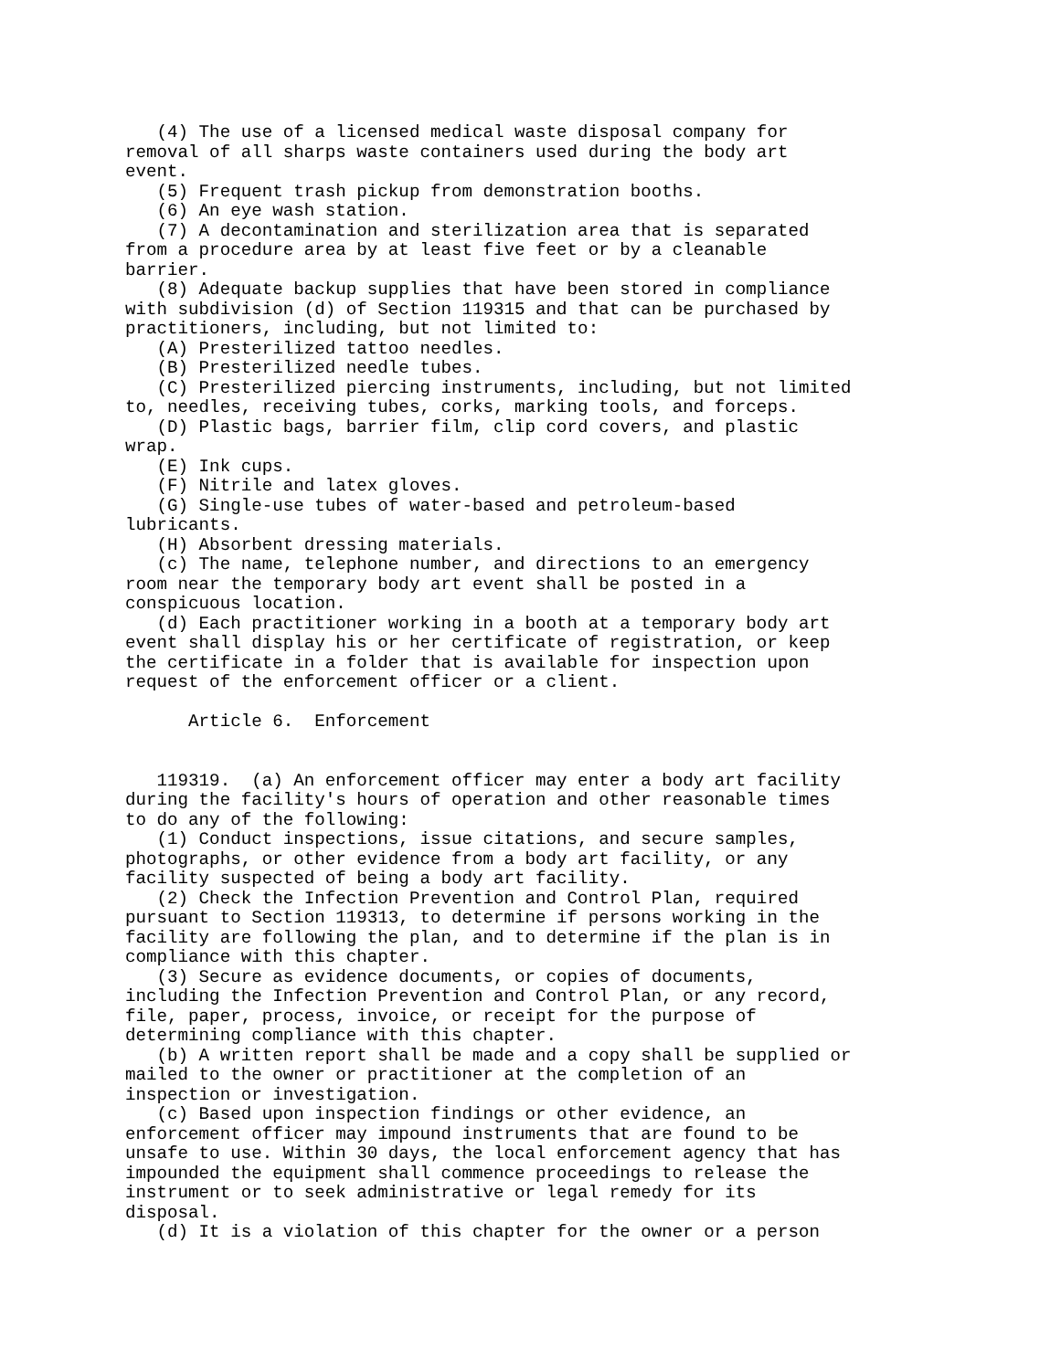(4) The use of a licensed medical waste disposal company for
removal of all sharps waste containers used during the body art
event.
   (5) Frequent trash pickup from demonstration booths.
   (6) An eye wash station.
   (7) A decontamination and sterilization area that is separated
from a procedure area by at least five feet or by a cleanable
barrier.
   (8) Adequate backup supplies that have been stored in compliance
with subdivision (d) of Section 119315 and that can be purchased by
practitioners, including, but not limited to:
   (A) Presterilized tattoo needles.
   (B) Presterilized needle tubes.
   (C) Presterilized piercing instruments, including, but not limited
to, needles, receiving tubes, corks, marking tools, and forceps.
   (D) Plastic bags, barrier film, clip cord covers, and plastic
wrap.
   (E) Ink cups.
   (F) Nitrile and latex gloves.
   (G) Single-use tubes of water-based and petroleum-based
lubricants.
   (H) Absorbent dressing materials.
   (c) The name, telephone number, and directions to an emergency
room near the temporary body art event shall be posted in a
conspicuous location.
   (d) Each practitioner working in a booth at a temporary body art
event shall display his or her certificate of registration, or keep
the certificate in a folder that is available for inspection upon
request of the enforcement officer or a client.

      Article 6.  Enforcement


   119319.  (a) An enforcement officer may enter a body art facility
during the facility's hours of operation and other reasonable times
to do any of the following:
   (1) Conduct inspections, issue citations, and secure samples,
photographs, or other evidence from a body art facility, or any
facility suspected of being a body art facility.
   (2) Check the Infection Prevention and Control Plan, required
pursuant to Section 119313, to determine if persons working in the
facility are following the plan, and to determine if the plan is in
compliance with this chapter.
   (3) Secure as evidence documents, or copies of documents,
including the Infection Prevention and Control Plan, or any record,
file, paper, process, invoice, or receipt for the purpose of
determining compliance with this chapter.
   (b) A written report shall be made and a copy shall be supplied or
mailed to the owner or practitioner at the completion of an
inspection or investigation.
   (c) Based upon inspection findings or other evidence, an
enforcement officer may impound instruments that are found to be
unsafe to use. Within 30 days, the local enforcement agency that has
impounded the equipment shall commence proceedings to release the
instrument or to seek administrative or legal remedy for its
disposal.
   (d) It is a violation of this chapter for the owner or a person